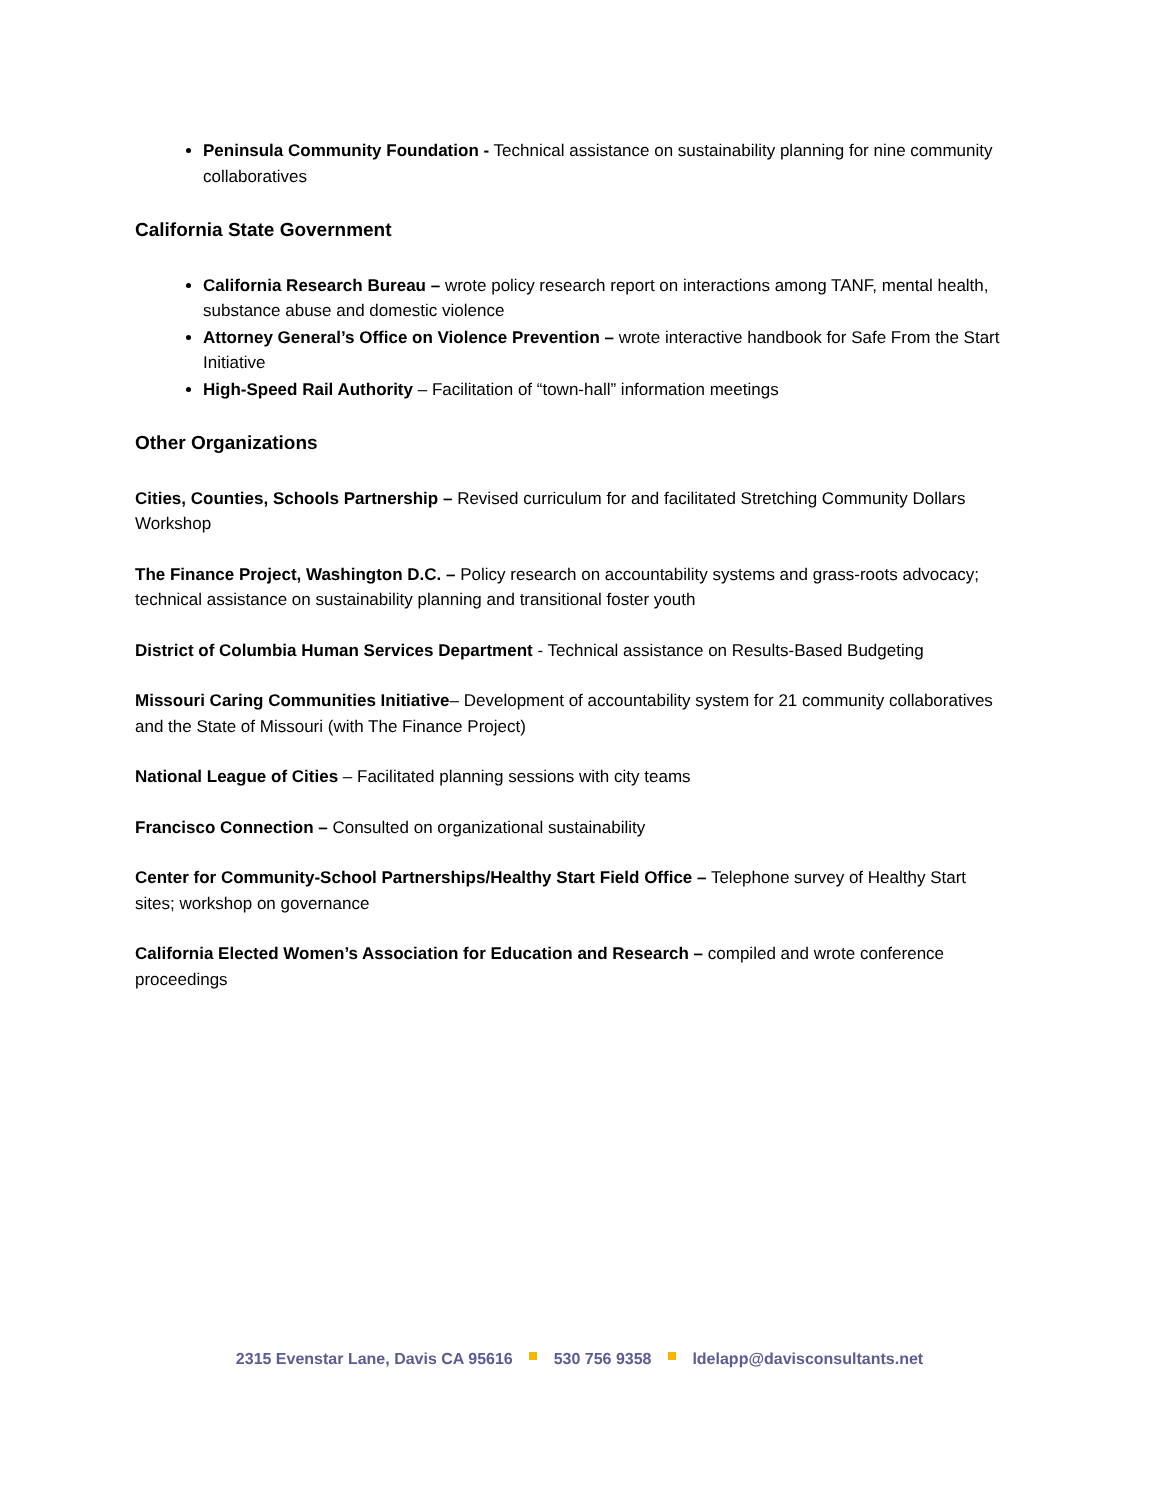Peninsula Community Foundation - Technical assistance on sustainability planning for nine community collaboratives
California State Government
California Research Bureau – wrote policy research report on interactions among TANF, mental health, substance abuse and domestic violence
Attorney General’s Office on Violence Prevention – wrote interactive handbook for Safe From the Start Initiative
High-Speed Rail Authority – Facilitation of “town-hall” information meetings
Other Organizations
Cities, Counties, Schools Partnership – Revised curriculum for and facilitated Stretching Community Dollars Workshop
The Finance Project, Washington D.C. – Policy research on accountability systems and grass-roots advocacy; technical assistance on sustainability planning and transitional foster youth
District of Columbia Human Services Department - Technical assistance on Results-Based Budgeting
Missouri Caring Communities Initiative– Development of accountability system for 21 community collaboratives and the State of Missouri (with The Finance Project)
National League of Cities – Facilitated planning sessions with city teams
Francisco Connection – Consulted on organizational sustainability
Center for Community-School Partnerships/Healthy Start Field Office – Telephone survey of Healthy Start sites; workshop on governance
California Elected Women’s Association for Education and Research – compiled and wrote conference proceedings
2315 Evenstar Lane, Davis CA 95616 530 756 9358 ldelapp@davisconsultants.net